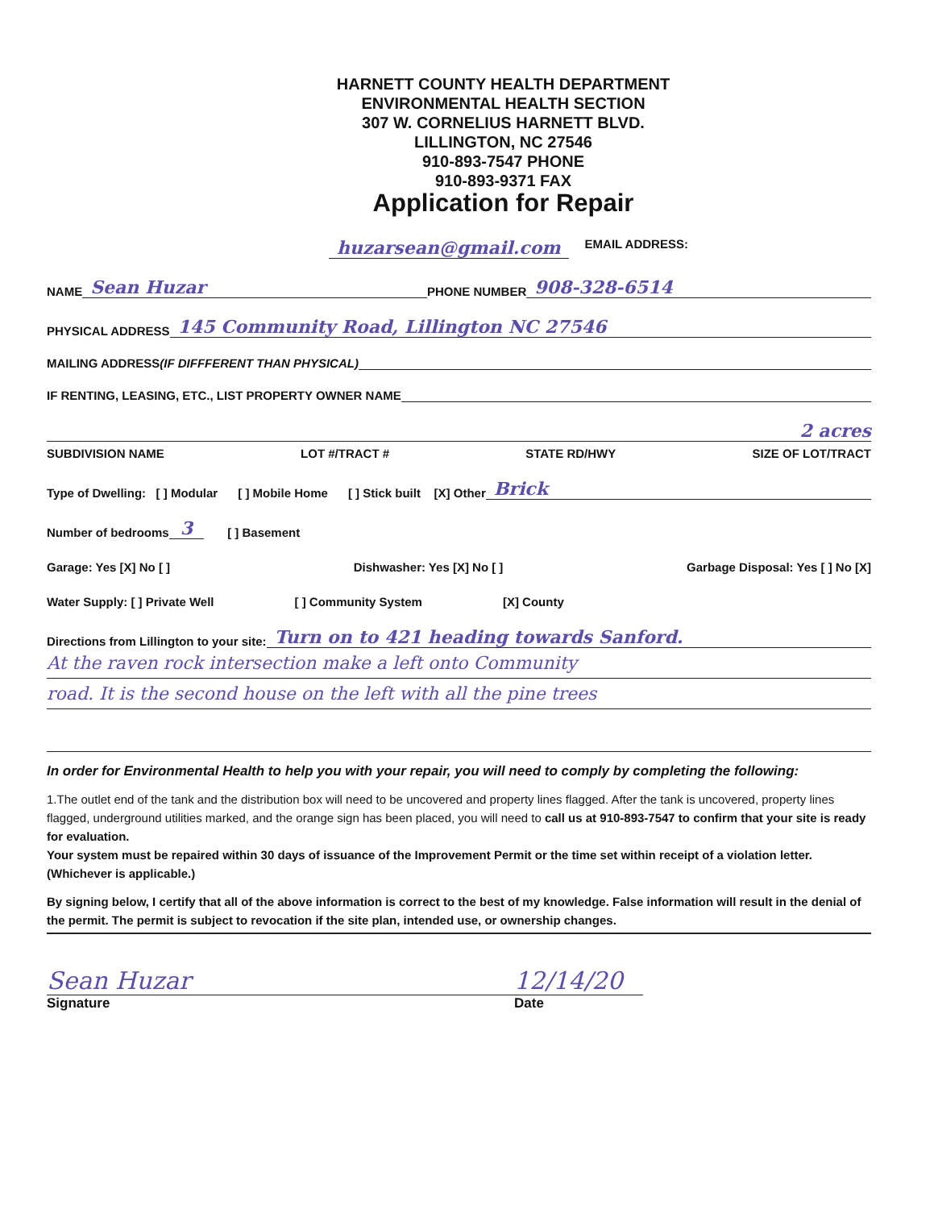HARNETT COUNTY HEALTH DEPARTMENT
ENVIRONMENTAL HEALTH SECTION
307 W. CORNELIUS HARNETT BLVD.
LILLINGTON, NC 27546
910-893-7547 PHONE
910-893-9371 FAX
Application for Repair
huzarsean@gmail.com EMAIL ADDRESS:
NAME Sean Huzar PHONE NUMBER 908-328-6514
PHYSICAL ADDRESS 145 Community Road, Lillington NC 27546
MAILING ADDRESS (IF DIFFFERENT THAN PHYSICAL)
IF RENTING, LEASING, ETC., LIST PROPERTY OWNER NAME
2 acres
SUBDIVISION NAME LOT #/TRACT # STATE RD/HWY SIZE OF LOT/TRACT
Type of Dwelling: [ ] Modular [ ] Mobile Home [ ] Stick built [X] Other Brick
Number of bedrooms 3 [ ] Basement
Garage: Yes [X] No [ ] Dishwasher: Yes [X] No [ ] Garbage Disposal: Yes [ ] No [X]
Water Supply: [ ] Private Well [ ] Community System [X] County
Directions from Lillington to your site: Turn on to 421 heading towards Sanford.
At the raven rock intersection make a left onto Community
road. It is the second house on the left with all the pine trees
In order for Environmental Health to help you with your repair, you will need to comply by completing the following:
1.The outlet end of the tank and the distribution box will need to be uncovered and property lines flagged. After the tank is uncovered, property lines flagged, underground utilities marked, and the orange sign has been placed, you will need to call us at 910-893-7547 to confirm that your site is ready for evaluation.
Your system must be repaired within 30 days of issuance of the Improvement Permit or the time set within receipt of a violation letter. (Whichever is applicable.)
By signing below, I certify that all of the above information is correct to the best of my knowledge. False information will result in the denial of the permit. The permit is subject to revocation if the site plan, intended use, or ownership changes.
Sean Huzar 12/14/20
Signature Date